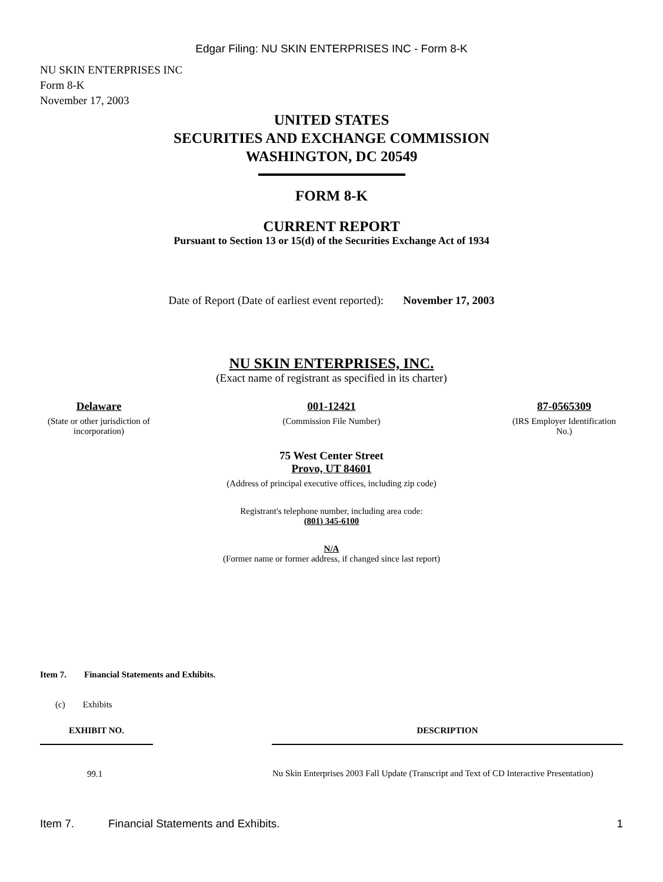Edgar Filing: NU SKIN ENTERPRISES INC - Form 8-K
NU SKIN ENTERPRISES INC
Form 8-K
November 17, 2003
UNITED STATES
SECURITIES AND EXCHANGE COMMISSION
WASHINGTON, DC 20549
FORM 8-K
CURRENT REPORT
Pursuant to Section 13 or 15(d) of the Securities Exchange Act of 1934
Date of Report (Date of earliest event reported): November 17, 2003
NU SKIN ENTERPRISES, INC.
(Exact name of registrant as specified in its charter)
Delaware
(State or other jurisdiction of incorporation)
001-12421
(Commission File Number)
87-0565309
(IRS Employer Identification No.)
75 West Center Street
Provo, UT 84601
(Address of principal executive offices, including zip code)
Registrant's telephone number, including area code:
(801) 345-6100
N/A
(Former name or former address, if changed since last report)
Item 7. Financial Statements and Exhibits.
(c) Exhibits
| EXHIBIT NO. | | DESCRIPTION |
| --- | --- | --- |
| 99.1 | | Nu Skin Enterprises 2003 Fall Update (Transcript and Text of CD Interactive Presentation) |
Item 7. Financial Statements and Exhibits. 1